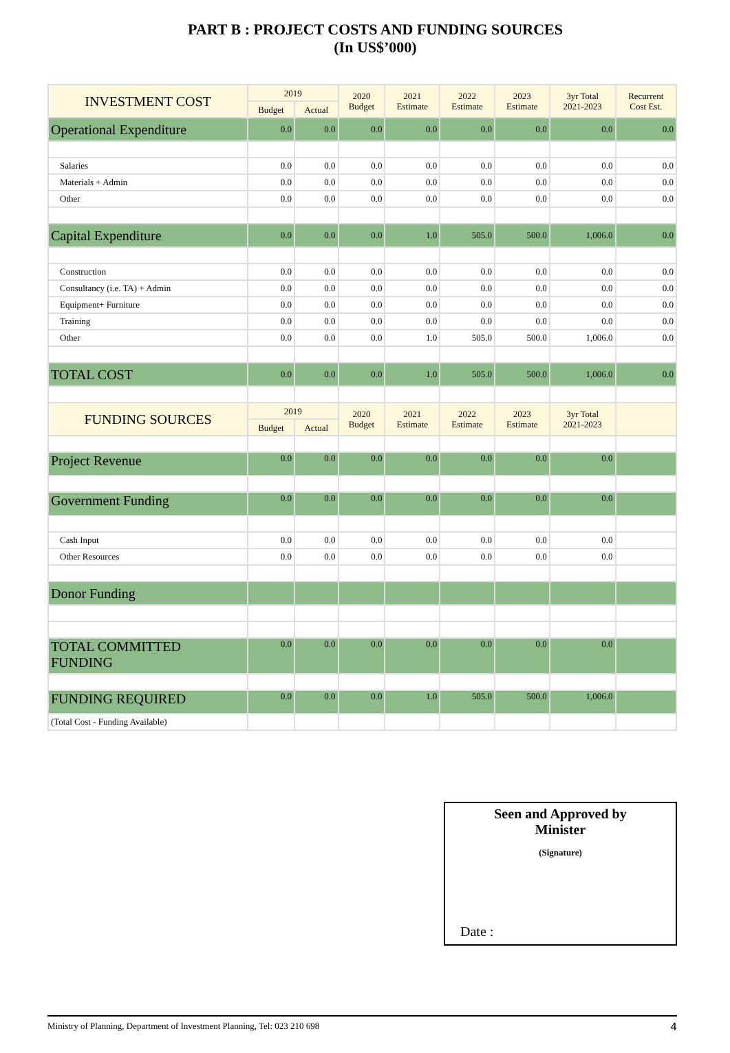PART B : PROJECT COSTS AND FUNDING SOURCES
(In US$’000)
| INVESTMENT COST | 2019 | | 2020 Budget | 2021 Estimate | 2022 Estimate | 2023 Estimate | 3yr Total 2021-2023 | Recurrent Cost Est. |
| --- | --- | --- | --- | --- | --- | --- | --- | --- |
| | Budget | Actual | | | | | | |
| Operational Expenditure | 0.0 | 0.0 | 0.0 | 0.0 | 0.0 | 0.0 | 0.0 | 0.0 |
| Salaries | 0.0 | 0.0 | 0.0 | 0.0 | 0.0 | 0.0 | 0.0 | 0.0 |
| Materials + Admin | 0.0 | 0.0 | 0.0 | 0.0 | 0.0 | 0.0 | 0.0 | 0.0 |
| Other | 0.0 | 0.0 | 0.0 | 0.0 | 0.0 | 0.0 | 0.0 | 0.0 |
| Capital Expenditure | 0.0 | 0.0 | 0.0 | 1.0 | 505.0 | 500.0 | 1,006.0 | 0.0 |
| Construction | 0.0 | 0.0 | 0.0 | 0.0 | 0.0 | 0.0 | 0.0 | 0.0 |
| Consultancy (i.e. TA) + Admin | 0.0 | 0.0 | 0.0 | 0.0 | 0.0 | 0.0 | 0.0 | 0.0 |
| Equipment+ Furniture | 0.0 | 0.0 | 0.0 | 0.0 | 0.0 | 0.0 | 0.0 | 0.0 |
| Training | 0.0 | 0.0 | 0.0 | 0.0 | 0.0 | 0.0 | 0.0 | 0.0 |
| Other | 0.0 | 0.0 | 0.0 | 1.0 | 505.0 | 500.0 | 1,006.0 | 0.0 |
| TOTAL COST | 0.0 | 0.0 | 0.0 | 1.0 | 505.0 | 500.0 | 1,006.0 | 0.0 |
| FUNDING SOURCES | 2019 | | 2020 Budget | 2021 Estimate | 2022 Estimate | 2023 Estimate | 3yr Total 2021-2023 | |
| | Budget | Actual | | | | | | |
| Project Revenue | 0.0 | 0.0 | 0.0 | 0.0 | 0.0 | 0.0 | 0.0 | |
| Government Funding | 0.0 | 0.0 | 0.0 | 0.0 | 0.0 | 0.0 | 0.0 | |
| Cash Input | 0.0 | 0.0 | 0.0 | 0.0 | 0.0 | 0.0 | 0.0 | |
| Other Resources | 0.0 | 0.0 | 0.0 | 0.0 | 0.0 | 0.0 | 0.0 | |
| Donor Funding | | | | | | | | |
| TOTAL COMMITTED FUNDING | 0.0 | 0.0 | 0.0 | 0.0 | 0.0 | 0.0 | 0.0 | |
| FUNDING REQUIRED | 0.0 | 0.0 | 0.0 | 1.0 | 505.0 | 500.0 | 1,006.0 | |
| (Total Cost - Funding Available) | | | | | | | | |
Seen and Approved by
Minister
(Signature)
Date :
Ministry of Planning, Department of Investment Planning, Tel: 023 210 698 4